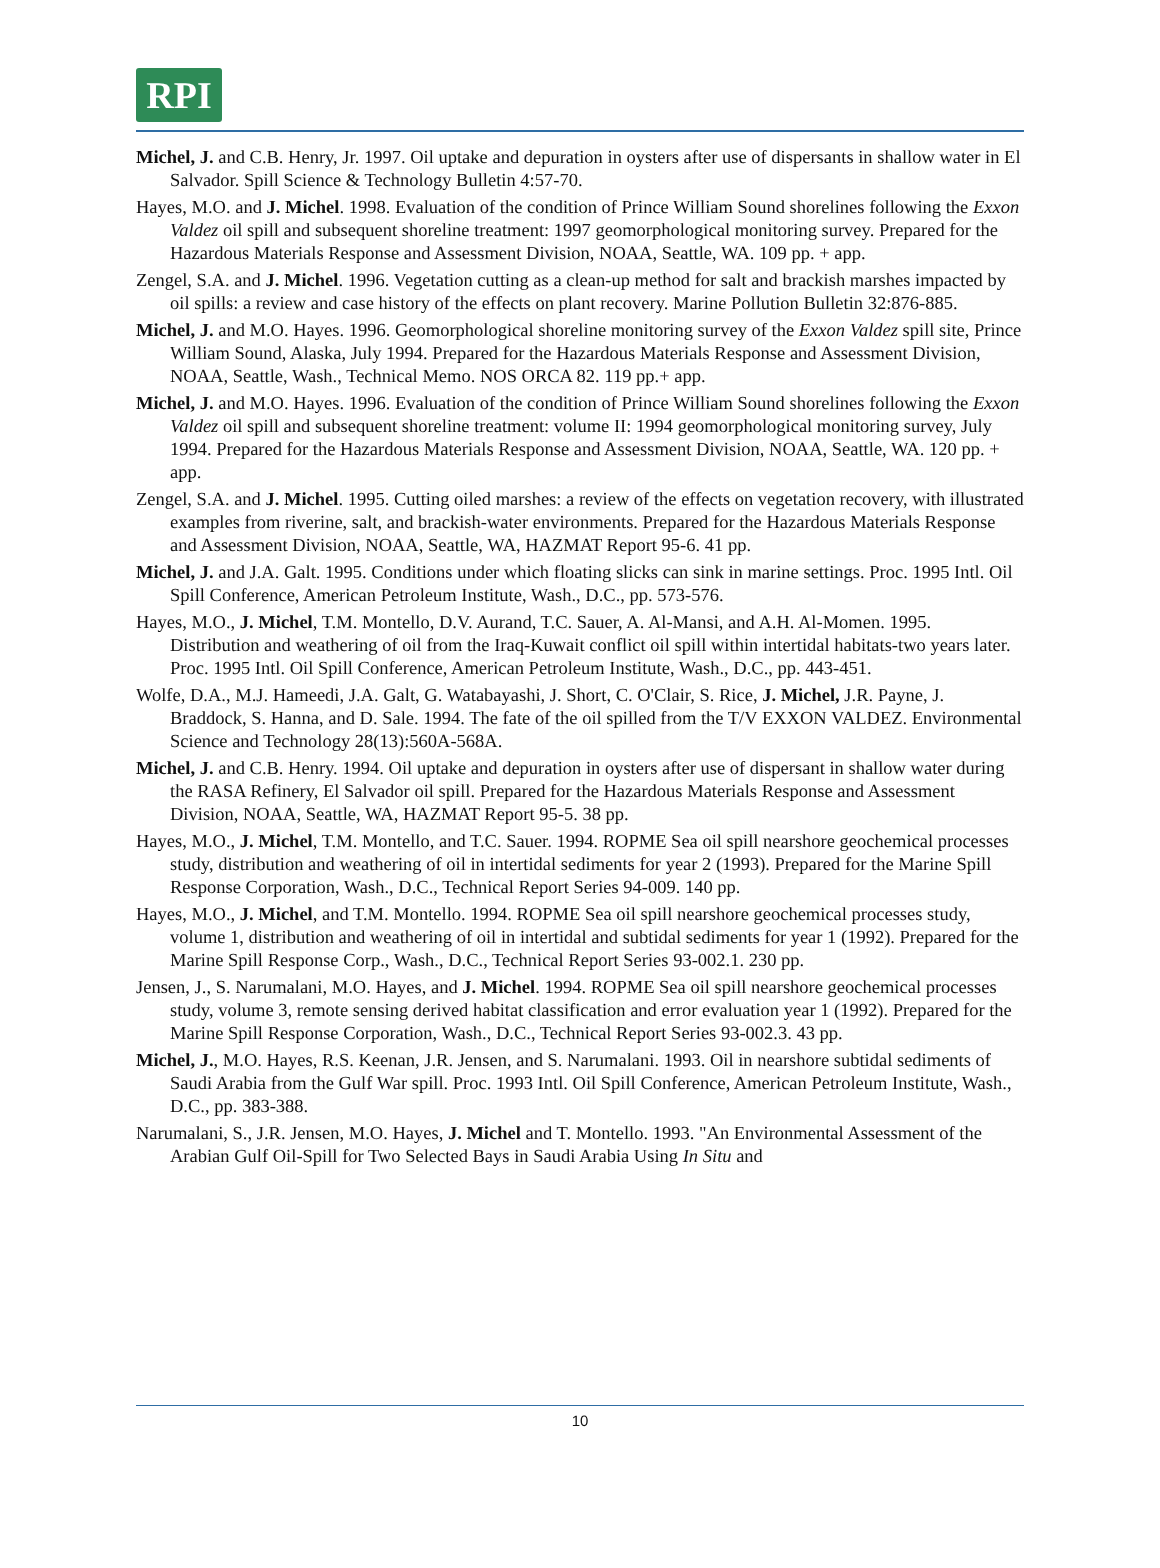RPI
Michel, J. and C.B. Henry, Jr. 1997. Oil uptake and depuration in oysters after use of dispersants in shallow water in El Salvador. Spill Science & Technology Bulletin 4:57-70.
Hayes, M.O. and J. Michel. 1998. Evaluation of the condition of Prince William Sound shorelines following the Exxon Valdez oil spill and subsequent shoreline treatment: 1997 geomorphological monitoring survey. Prepared for the Hazardous Materials Response and Assessment Division, NOAA, Seattle, WA. 109 pp. + app.
Zengel, S.A. and J. Michel. 1996. Vegetation cutting as a clean-up method for salt and brackish marshes impacted by oil spills: a review and case history of the effects on plant recovery. Marine Pollution Bulletin 32:876-885.
Michel, J. and M.O. Hayes. 1996. Geomorphological shoreline monitoring survey of the Exxon Valdez spill site, Prince William Sound, Alaska, July 1994. Prepared for the Hazardous Materials Response and Assessment Division, NOAA, Seattle, Wash., Technical Memo. NOS ORCA 82. 119 pp.+ app.
Michel, J. and M.O. Hayes. 1996. Evaluation of the condition of Prince William Sound shorelines following the Exxon Valdez oil spill and subsequent shoreline treatment: volume II: 1994 geomorphological monitoring survey, July 1994. Prepared for the Hazardous Materials Response and Assessment Division, NOAA, Seattle, WA. 120 pp. + app.
Zengel, S.A. and J. Michel. 1995. Cutting oiled marshes: a review of the effects on vegetation recovery, with illustrated examples from riverine, salt, and brackish-water environments. Prepared for the Hazardous Materials Response and Assessment Division, NOAA, Seattle, WA, HAZMAT Report 95-6. 41 pp.
Michel, J. and J.A. Galt. 1995. Conditions under which floating slicks can sink in marine settings. Proc. 1995 Intl. Oil Spill Conference, American Petroleum Institute, Wash., D.C., pp. 573-576.
Hayes, M.O., J. Michel, T.M. Montello, D.V. Aurand, T.C. Sauer, A. Al-Mansi, and A.H. Al-Momen. 1995. Distribution and weathering of oil from the Iraq-Kuwait conflict oil spill within intertidal habitats-two years later. Proc. 1995 Intl. Oil Spill Conference, American Petroleum Institute, Wash., D.C., pp. 443-451.
Wolfe, D.A., M.J. Hameedi, J.A. Galt, G. Watabayashi, J. Short, C. O'Clair, S. Rice, J. Michel, J.R. Payne, J. Braddock, S. Hanna, and D. Sale. 1994. The fate of the oil spilled from the T/V EXXON VALDEZ. Environmental Science and Technology 28(13):560A-568A.
Michel, J. and C.B. Henry. 1994. Oil uptake and depuration in oysters after use of dispersant in shallow water during the RASA Refinery, El Salvador oil spill. Prepared for the Hazardous Materials Response and Assessment Division, NOAA, Seattle, WA, HAZMAT Report 95-5. 38 pp.
Hayes, M.O., J. Michel, T.M. Montello, and T.C. Sauer. 1994. ROPME Sea oil spill nearshore geochemical processes study, distribution and weathering of oil in intertidal sediments for year 2 (1993). Prepared for the Marine Spill Response Corporation, Wash., D.C., Technical Report Series 94-009. 140 pp.
Hayes, M.O., J. Michel, and T.M. Montello. 1994. ROPME Sea oil spill nearshore geochemical processes study, volume 1, distribution and weathering of oil in intertidal and subtidal sediments for year 1 (1992). Prepared for the Marine Spill Response Corp., Wash., D.C., Technical Report Series 93-002.1. 230 pp.
Jensen, J., S. Narumalani, M.O. Hayes, and J. Michel. 1994. ROPME Sea oil spill nearshore geochemical processes study, volume 3, remote sensing derived habitat classification and error evaluation year 1 (1992). Prepared for the Marine Spill Response Corporation, Wash., D.C., Technical Report Series 93-002.3. 43 pp.
Michel, J., M.O. Hayes, R.S. Keenan, J.R. Jensen, and S. Narumalani. 1993. Oil in nearshore subtidal sediments of Saudi Arabia from the Gulf War spill. Proc. 1993 Intl. Oil Spill Conference, American Petroleum Institute, Wash., D.C., pp. 383-388.
Narumalani, S., J.R. Jensen, M.O. Hayes, J. Michel and T. Montello. 1993. "An Environmental Assessment of the Arabian Gulf Oil-Spill for Two Selected Bays in Saudi Arabia Using In Situ and
10